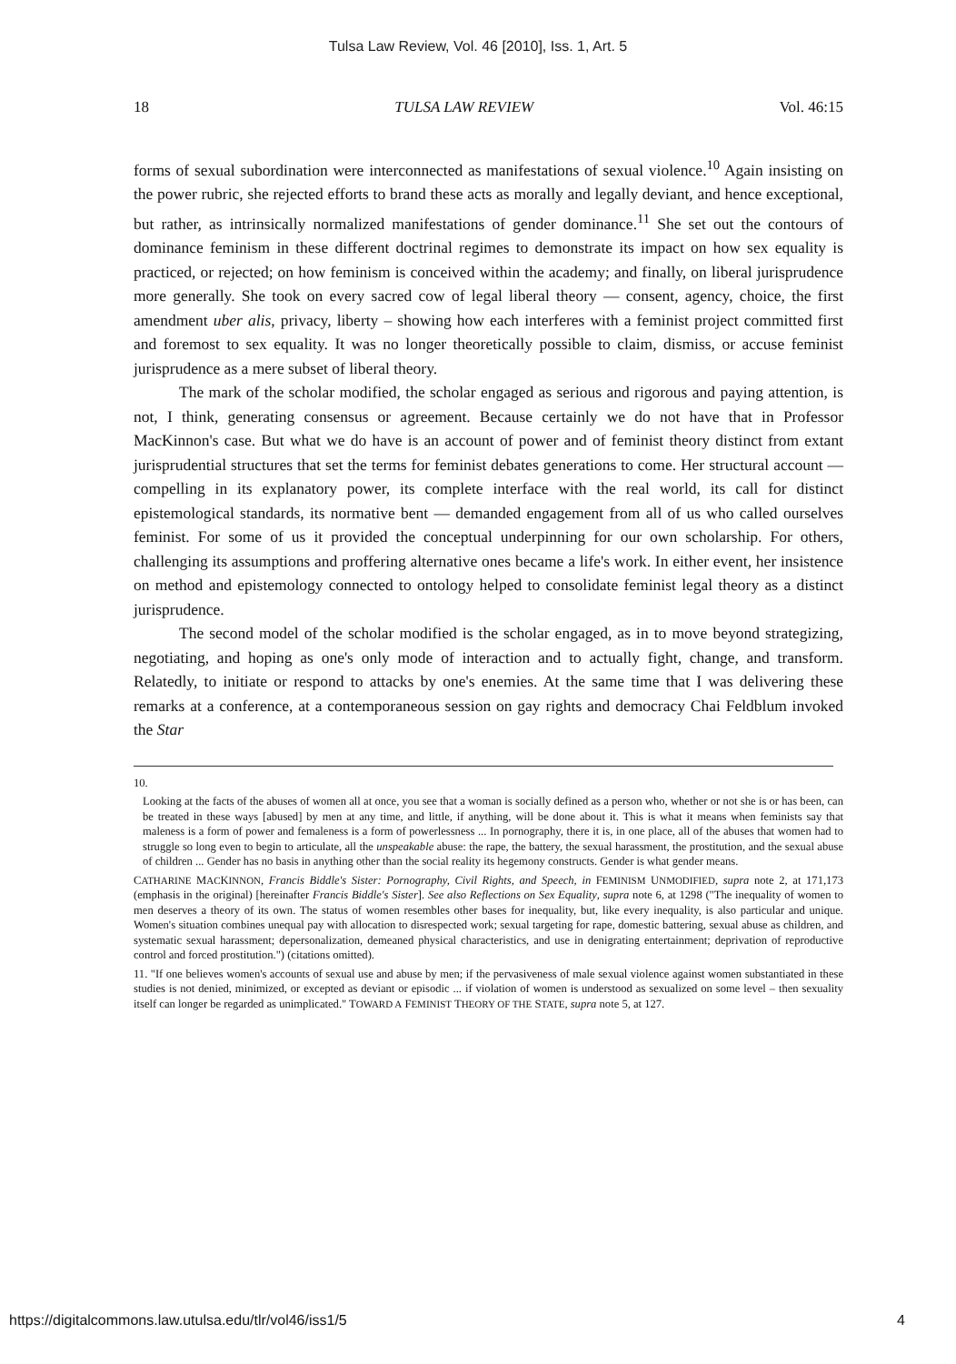Tulsa Law Review, Vol. 46 [2010], Iss. 1, Art. 5
18 TULSA LAW REVIEW Vol. 46:15
forms of sexual subordination were interconnected as manifestations of sexual violence.<sup>10</sup> Again insisting on the power rubric, she rejected efforts to brand these acts as morally and legally deviant, and hence exceptional, but rather, as intrinsically normalized manifestations of gender dominance.<sup>11</sup> She set out the contours of dominance feminism in these different doctrinal regimes to demonstrate its impact on how sex equality is practiced, or rejected; on how feminism is conceived within the academy; and finally, on liberal jurisprudence more generally. She took on every sacred cow of legal liberal theory — consent, agency, choice, the first amendment uber alis, privacy, liberty – showing how each interferes with a feminist project committed first and foremost to sex equality. It was no longer theoretically possible to claim, dismiss, or accuse feminist jurisprudence as a mere subset of liberal theory.
The mark of the scholar modified, the scholar engaged as serious and rigorous and paying attention, is not, I think, generating consensus or agreement. Because certainly we do not have that in Professor MacKinnon's case. But what we do have is an account of power and of feminist theory distinct from extant jurisprudential structures that set the terms for feminist debates generations to come. Her structural account — compelling in its explanatory power, its complete interface with the real world, its call for distinct epistemological standards, its normative bent — demanded engagement from all of us who called ourselves feminist. For some of us it provided the conceptual underpinning for our own scholarship. For others, challenging its assumptions and proffering alternative ones became a life's work. In either event, her insistence on method and epistemology connected to ontology helped to consolidate feminist legal theory as a distinct jurisprudence.
The second model of the scholar modified is the scholar engaged, as in to move beyond strategizing, negotiating, and hoping as one's only mode of interaction and to actually fight, change, and transform. Relatedly, to initiate or respond to attacks by one's enemies. At the same time that I was delivering these remarks at a conference, at a contemporaneous session on gay rights and democracy Chai Feldblum invoked the Star
10.
Looking at the facts of the abuses of women all at once, you see that a woman is socially defined as a person who, whether or not she is or has been, can be treated in these ways [abused] by men at any time, and little, if anything, will be done about it. This is what it means when feminists say that maleness is a form of power and femaleness is a form of powerlessness ... In pornography, there it is, in one place, all of the abuses that women had to struggle so long even to begin to articulate, all the unspeakable abuse: the rape, the battery, the sexual harassment, the prostitution, and the sexual abuse of children ... Gender has no basis in anything other than the social reality its hegemony constructs. Gender is what gender means.
CATHARINE MACKINNON, Francis Biddle's Sister: Pornography, Civil Rights, and Speech, in FEMINISM UNMODIFIED, supra note 2, at 171,173 (emphasis in the original) [hereinafter Francis Biddle's Sister]. See also Reflections on Sex Equality, supra note 6, at 1298 ("The inequality of women to men deserves a theory of its own. The status of women resembles other bases for inequality, but, like every inequality, is also particular and unique. Women's situation combines unequal pay with allocation to disrespected work; sexual targeting for rape, domestic battering, sexual abuse as children, and systematic sexual harassment; depersonalization, demeaned physical characteristics, and use in denigrating entertainment; deprivation of reproductive control and forced prostitution.") (citations omitted).
11. "If one believes women's accounts of sexual use and abuse by men; if the pervasiveness of male sexual violence against women substantiated in these studies is not denied, minimized, or excepted as deviant or episodic ... if violation of women is understood as sexualized on some level – then sexuality itself can longer be regarded as unimplicated." TOWARD A FEMINIST THEORY OF THE STATE, supra note 5, at 127.
https://digitalcommons.law.utulsa.edu/tlr/vol46/iss1/5 4